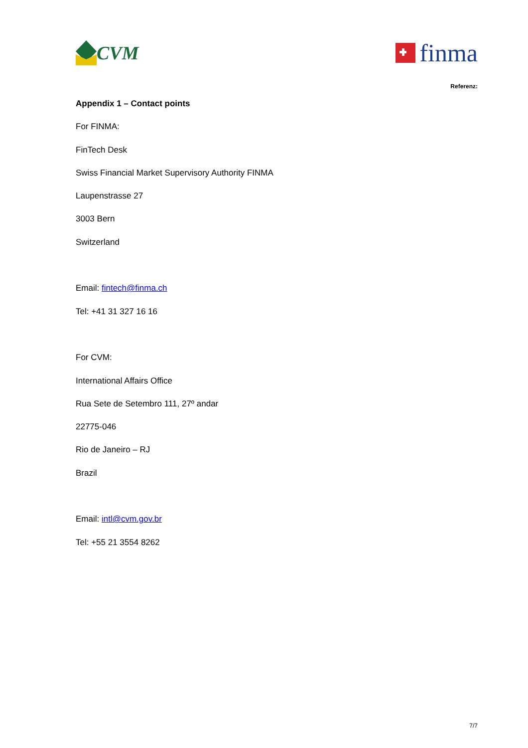CVM
finma
Referenz:
Appendix 1 – Contact points
For FINMA:
FinTech Desk
Swiss Financial Market Supervisory Authority FINMA
Laupenstrasse 27
3003 Bern
Switzerland
Email: fintech@finma.ch
Tel: +41 31 327 16 16
For CVM:
International Affairs Office
Rua Sete de Setembro 111, 27º andar
22775-046
Rio de Janeiro – RJ
Brazil
Email: intl@cvm.gov.br
Tel: +55 21 3554 8262
7/7